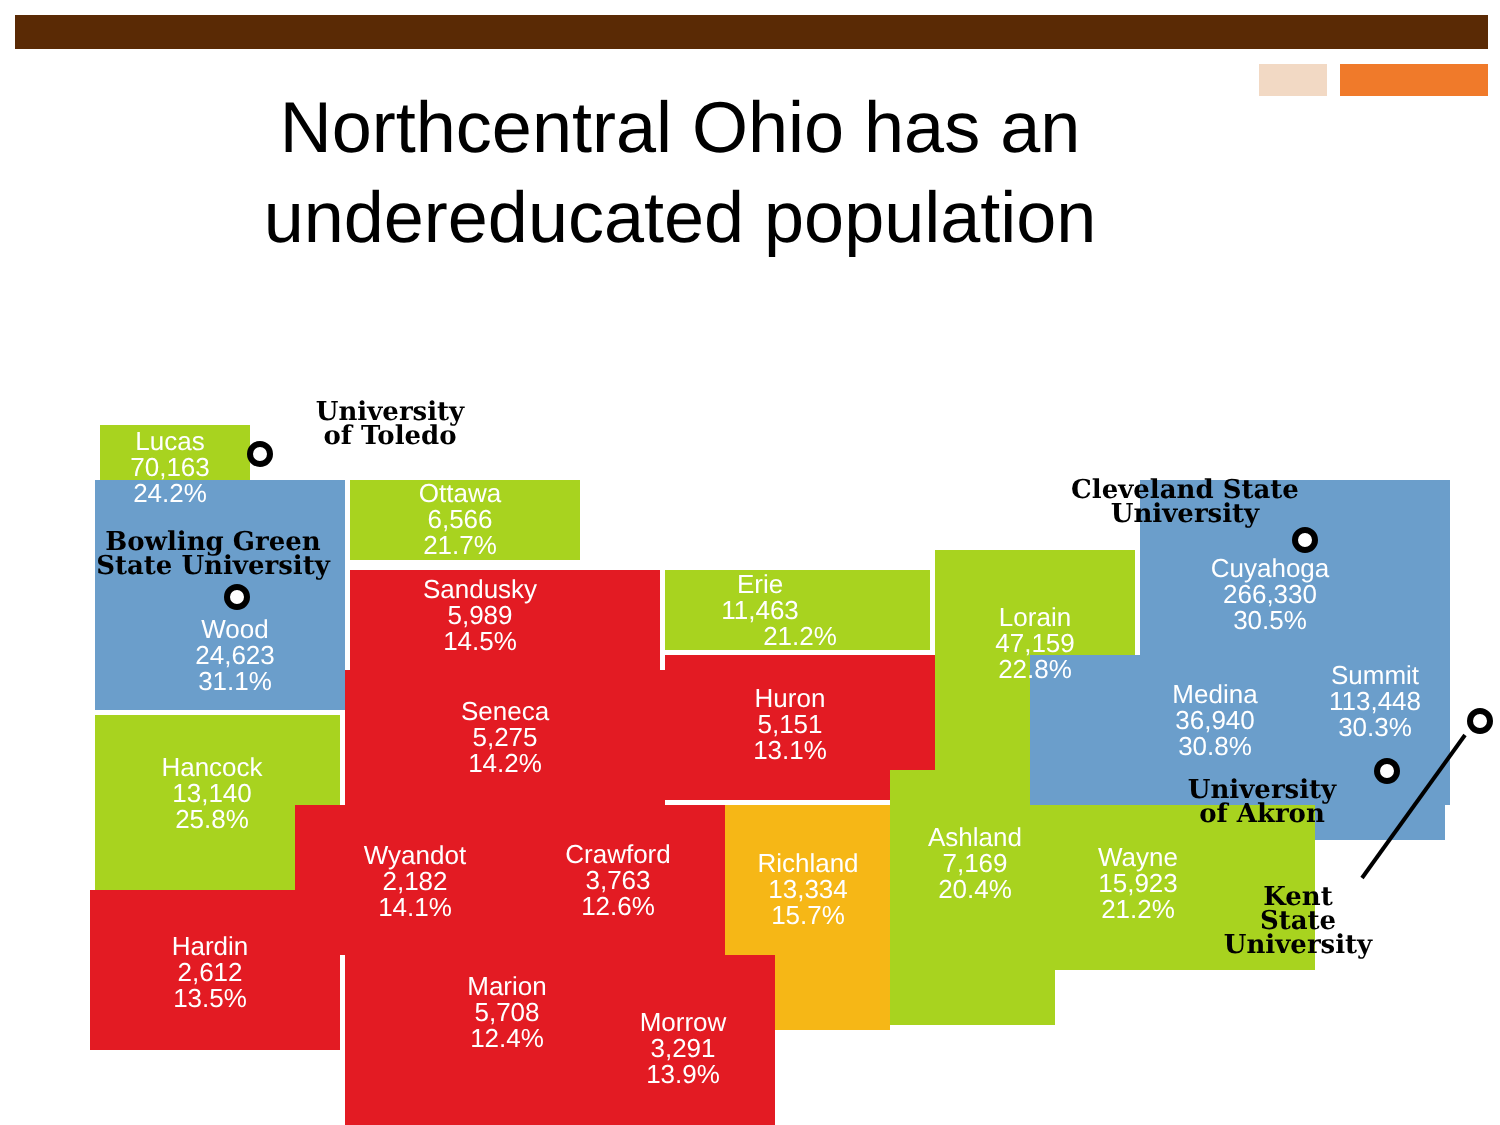Northcentral Ohio has an
undereducated population
Lucas
70,163
24.2%
Ottawa
6,566
21.7%
Sandusky
5,989
14.5%
Wood
24,623
31.1%
Erie
11,463
21.2%
Seneca
5,275
14.2%
Huron
5,151
13.1%
Lorain
47,159
22.8%
Cuyahoga
266,330
30.5%
Medina
36,940
30.8%
Summit
113,448
30.3%
Hancock
13,140
25.8%
Wyandot
2,182
14.1%
Crawford
3,763
12.6%
Richland
13,334
15.7%
Ashland
7,169
20.4%
Wayne
15,923
21.2%
Hardin
2,612
13.5%
Marion
5,708
12.4%
Morrow
3,291
13.9%
University
of Toledo
Bowling Green
State University
Cleveland State
University
University
of Akron
Kent
State
University